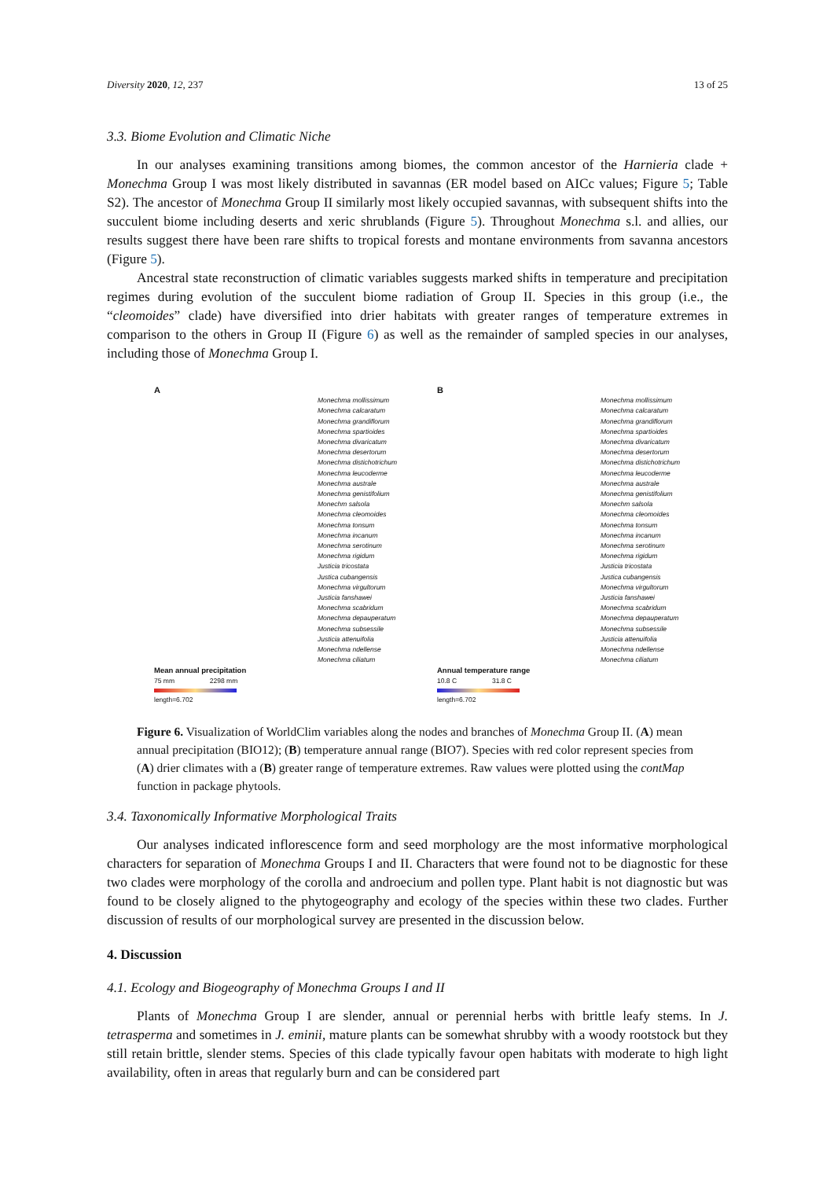Diversity 2020, 12, 237 13 of 25
3.3. Biome Evolution and Climatic Niche
In our analyses examining transitions among biomes, the common ancestor of the Harnieria clade + Monechma Group I was most likely distributed in savannas (ER model based on AICc values; Figure 5; Table S2). The ancestor of Monechma Group II similarly most likely occupied savannas, with subsequent shifts into the succulent biome including deserts and xeric shrublands (Figure 5). Throughout Monechma s.l. and allies, our results suggest there have been rare shifts to tropical forests and montane environments from savanna ancestors (Figure 5).
Ancestral state reconstruction of climatic variables suggests marked shifts in temperature and precipitation regimes during evolution of the succulent biome radiation of Group II. Species in this group (i.e., the “cleomoides” clade) have diversified into drier habitats with greater ranges of temperature extremes in comparison to the others in Group II (Figure 6) as well as the remainder of sampled species in our analyses, including those of Monechma Group I.
A
Monechma mollissimum
Monechma calcaratum
Monechma grandiflorum
Monechma spartioides
Monechma divaricatum
Monechma desertorum
Monechma distichotrichum
Monechma leucoderme
Monechma australe
Monechma genistifolium
Monechm salsola
Monechma cleomoides
Monechma tonsum
Monechma incanum
Monechma serotinum
Monechma rigidum
Justicia tricostata
Justica cubangensis
Monechma virgultorum
Justicia fanshawei
Monechma scabridum
Monechma depauperatum
Monechma subsessile
Justicia attenuifolia
Monechma ndellense
Monechma ciliatum
Mean annual precipitation
75 mm 2298 mm
length=6.702
B
Monechma mollissimum
Monechma calcaratum
Monechma grandiflorum
Monechma spartioides
Monechma divaricatum
Monechma desertorum
Monechma distichotrichum
Monechma leucoderme
Monechma australe
Monechma genistifolium
Monechm salsola
Monechma cleomoides
Monechma tonsum
Monechma incanum
Monechma serotinum
Monechma rigidum
Justicia tricostata
Justica cubangensis
Monechma virgultorum
Justicia fanshawei
Monechma scabridum
Monechma depauperatum
Monechma subsessile
Justicia attenuifolia
Monechma ndellense
Monechma ciliatum
Annual temperature range
10.8 C 31.8 C
length=6.702
Figure 6. Visualization of WorldClim variables along the nodes and branches of Monechma Group II. (A) mean annual precipitation (BIO12); (B) temperature annual range (BIO7). Species with red color represent species from (A) drier climates with a (B) greater range of temperature extremes. Raw values were plotted using the contMap function in package phytools.
3.4. Taxonomically Informative Morphological Traits
Our analyses indicated inflorescence form and seed morphology are the most informative morphological characters for separation of Monechma Groups I and II. Characters that were found not to be diagnostic for these two clades were morphology of the corolla and androecium and pollen type. Plant habit is not diagnostic but was found to be closely aligned to the phytogeography and ecology of the species within these two clades. Further discussion of results of our morphological survey are presented in the discussion below.
4. Discussion
4.1. Ecology and Biogeography of Monechma Groups I and II
Plants of Monechma Group I are slender, annual or perennial herbs with brittle leafy stems. In J. tetrasperma and sometimes in J. eminii, mature plants can be somewhat shrubby with a woody rootstock but they still retain brittle, slender stems. Species of this clade typically favour open habitats with moderate to high light availability, often in areas that regularly burn and can be considered part